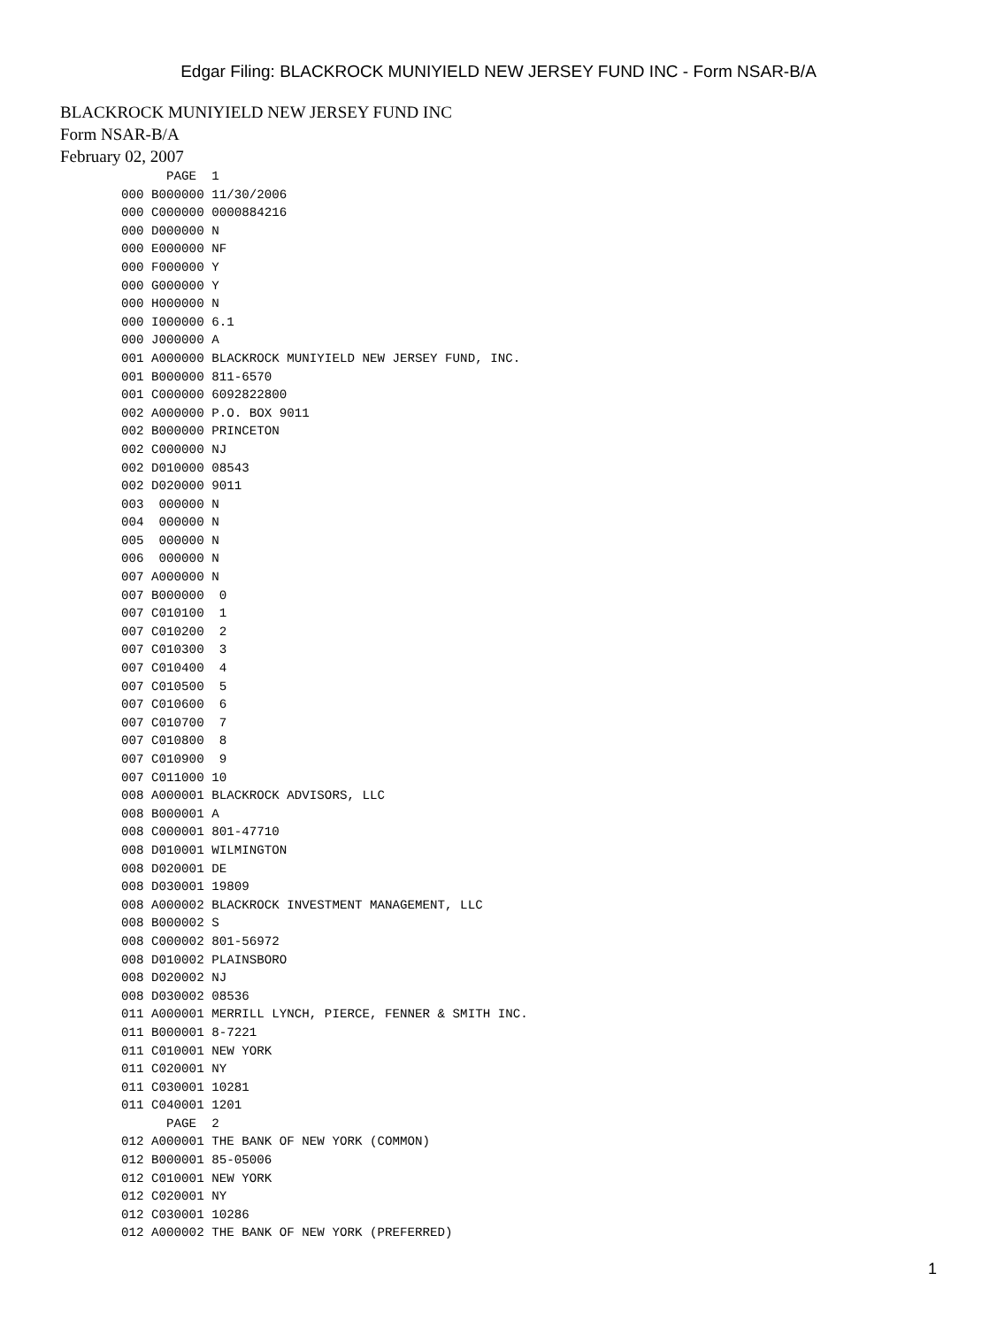Edgar Filing: BLACKROCK MUNIYIELD NEW JERSEY FUND INC - Form NSAR-B/A
BLACKROCK MUNIYIELD NEW JERSEY FUND INC
Form NSAR-B/A
February 02, 2007
      PAGE  1
000 B000000 11/30/2006
000 C000000 0000884216
000 D000000 N
000 E000000 NF
000 F000000 Y
000 G000000 Y
000 H000000 N
000 I000000 6.1
000 J000000 A
001 A000000 BLACKROCK MUNIYIELD NEW JERSEY FUND, INC.
001 B000000 811-6570
001 C000000 6092822800
002 A000000 P.O. BOX 9011
002 B000000 PRINCETON
002 C000000 NJ
002 D010000 08543
002 D020000 9011
003  000000 N
004  000000 N
005  000000 N
006  000000 N
007 A000000 N
007 B000000  0
007 C010100  1
007 C010200  2
007 C010300  3
007 C010400  4
007 C010500  5
007 C010600  6
007 C010700  7
007 C010800  8
007 C010900  9
007 C011000 10
008 A000001 BLACKROCK ADVISORS, LLC
008 B000001 A
008 C000001 801-47710
008 D010001 WILMINGTON
008 D020001 DE
008 D030001 19809
008 A000002 BLACKROCK INVESTMENT MANAGEMENT, LLC
008 B000002 S
008 C000002 801-56972
008 D010002 PLAINSBORO
008 D020002 NJ
008 D030002 08536
011 A000001 MERRILL LYNCH, PIERCE, FENNER & SMITH INC.
011 B000001 8-7221
011 C010001 NEW YORK
011 C020001 NY
011 C030001 10281
011 C040001 1201
      PAGE  2
012 A000001 THE BANK OF NEW YORK (COMMON)
012 B000001 85-05006
012 C010001 NEW YORK
012 C020001 NY
012 C030001 10286
012 A000002 THE BANK OF NEW YORK (PREFERRED)
1